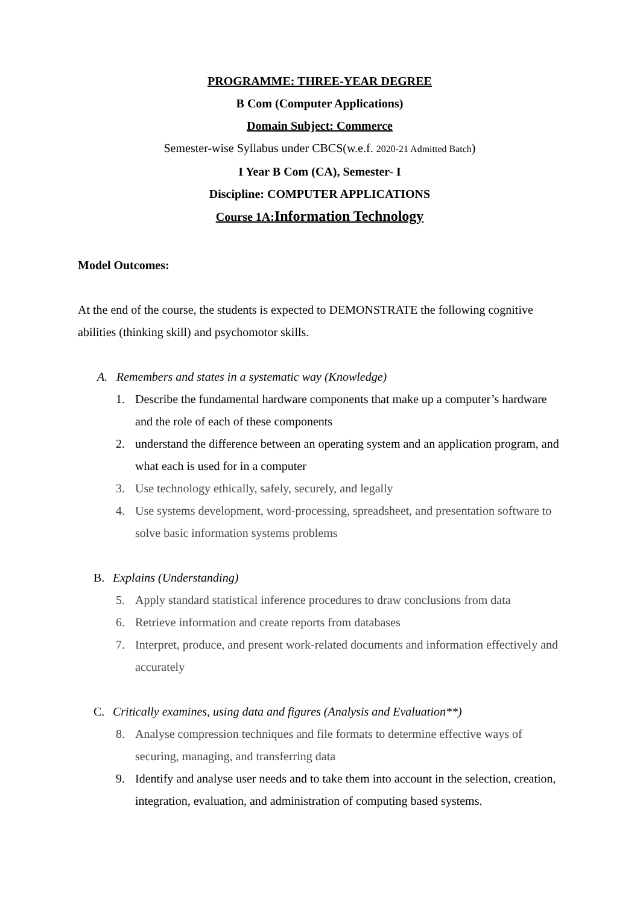PROGRAMME: THREE-YEAR DEGREE
B Com (Computer Applications)
Domain Subject: Commerce
Semester-wise Syllabus under CBCS(w.e.f. 2020-21 Admitted Batch)
I Year B Com (CA), Semester- I
Discipline: COMPUTER APPLICATIONS
Course 1A:Information Technology
Model Outcomes:
At the end of the course, the students is expected to DEMONSTRATE the following cognitive abilities (thinking skill) and psychomotor skills.
A. Remembers and states in a systematic way (Knowledge)
1. Describe the fundamental hardware components that make up a computer’s hardware and the role of each of these components
2. understand the difference between an operating system and an application program, and what each is used for in a computer
3. Use technology ethically, safely, securely, and legally
4. Use systems development, word-processing, spreadsheet, and presentation software to solve basic information systems problems
B. Explains (Understanding)
5. Apply standard statistical inference procedures to draw conclusions from data
6. Retrieve information and create reports from databases
7. Interpret, produce, and present work-related documents and information effectively and accurately
C. Critically examines, using data and figures (Analysis and Evaluation**)
8. Analyse compression techniques and file formats to determine effective ways of securing, managing, and transferring data
9. Identify and analyse user needs and to take them into account in the selection, creation, integration, evaluation, and administration of computing based systems.